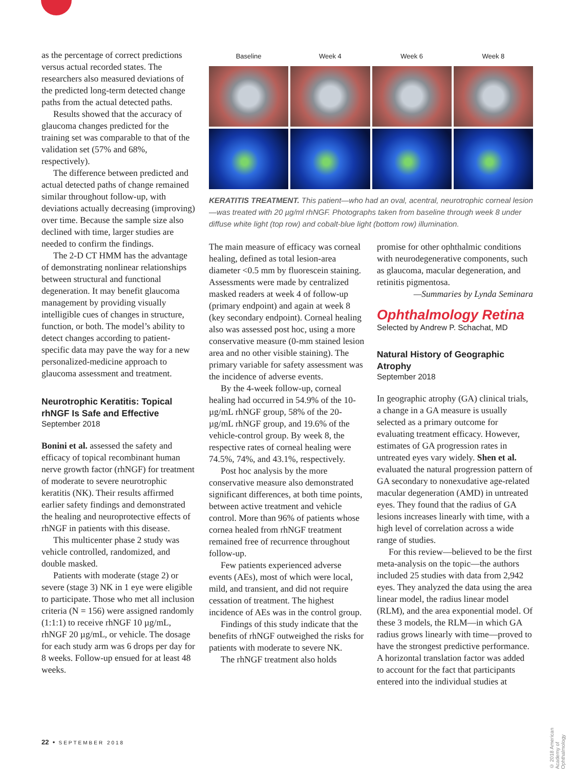as the percentage of correct predictions versus actual recorded states. The researchers also measured deviations of the predicted long-term detected change paths from the actual detected paths.
Results showed that the accuracy of glaucoma changes predicted for the training set was comparable to that of the validation set (57% and 68%, respectively).
The difference between predicted and actual detected paths of change remained similar throughout follow-up, with deviations actually decreasing (improving) over time. Because the sample size also declined with time, larger studies are needed to confirm the findings.
The 2-D CT HMM has the advantage of demonstrating nonlinear relationships between structural and functional degeneration. It may benefit glaucoma management by providing visually intelligible cues of changes in structure, function, or both. The model’s ability to detect changes according to patient-specific data may pave the way for a new personalized-medicine approach to glaucoma assessment and treatment.
Neurotrophic Keratitis: Topical rhNGF Is Safe and Effective
September 2018
Bonini et al. assessed the safety and efficacy of topical recombinant human nerve growth factor (rhNGF) for treatment of moderate to severe neurotrophic keratitis (NK). Their results affirmed earlier safety findings and demonstrated the healing and neuroprotective effects of rhNGF in patients with this disease.
This multicenter phase 2 study was vehicle controlled, randomized, and double masked.
Patients with moderate (stage 2) or severe (stage 3) NK in 1 eye were eligible to participate. Those who met all inclusion criteria (N = 156) were assigned randomly (1:1:1) to receive rhNGF 10 µg/mL, rhNGF 20 µg/mL, or vehicle. The dosage for each study arm was 6 drops per day for 8 weeks. Follow-up ensued for at least 48 weeks.
Baseline
Week 4
Week 6
Week 8
KERATITIS TREATMENT. This patient—who had an oval, acentral, neurotrophic corneal lesion—was treated with 20 µg/ml rhNGF. Photographs taken from baseline through week 8 under diffuse white light (top row) and cobalt-blue light (bottom row) illumination.
The main measure of efficacy was corneal healing, defined as total lesion-area diameter <0.5 mm by fluorescein staining. Assessments were made by centralized masked readers at week 4 of follow-up (primary endpoint) and again at week 8 (key secondary endpoint). Corneal healing also was assessed post hoc, using a more conservative measure (0-mm stained lesion area and no other visible staining). The primary variable for safety assessment was the incidence of adverse events.
By the 4-week follow-up, corneal healing had occurred in 54.9% of the 10-µg/mL rhNGF group, 58% of the 20-µg/mL rhNGF group, and 19.6% of the vehicle-control group. By week 8, the respective rates of corneal healing were 74.5%, 74%, and 43.1%, respectively.
Post hoc analysis by the more conservative measure also demonstrated significant differences, at both time points, between active treatment and vehicle control. More than 96% of patients whose cornea healed from rhNGF treatment remained free of recurrence throughout follow-up.
Few patients experienced adverse events (AEs), most of which were local, mild, and transient, and did not require cessation of treatment. The highest incidence of AEs was in the control group.
Findings of this study indicate that the benefits of rhNGF outweighed the risks for patients with moderate to severe NK.
The rhNGF treatment also holds
promise for other ophthalmic conditions with neurodegenerative components, such as glaucoma, macular degeneration, and retinitis pigmentosa.
—Summaries by Lynda Seminara
Ophthalmology Retina
Selected by Andrew P. Schachat, MD
Natural History of Geographic Atrophy
September 2018
In geographic atrophy (GA) clinical trials, a change in a GA measure is usually selected as a primary outcome for evaluating treatment efficacy. However, estimates of GA progression rates in untreated eyes vary widely. Shen et al. evaluated the natural progression pattern of GA secondary to nonexudative age-related macular degeneration (AMD) in untreated eyes. They found that the radius of GA lesions increases linearly with time, with a high level of correlation across a wide range of studies.
For this review—believed to be the first meta-analysis on the topic—the authors included 25 studies with data from 2,942 eyes. They analyzed the data using the area linear model, the radius linear model (RLM), and the area exponential model. Of these 3 models, the RLM—in which GA radius grows linearly with time—proved to have the strongest predictive performance. A horizontal translation factor was added to account for the fact that participants entered into the individual studies at
22 • SEPTEMBER 2018
© 2018 American Academy of Ophthalmology